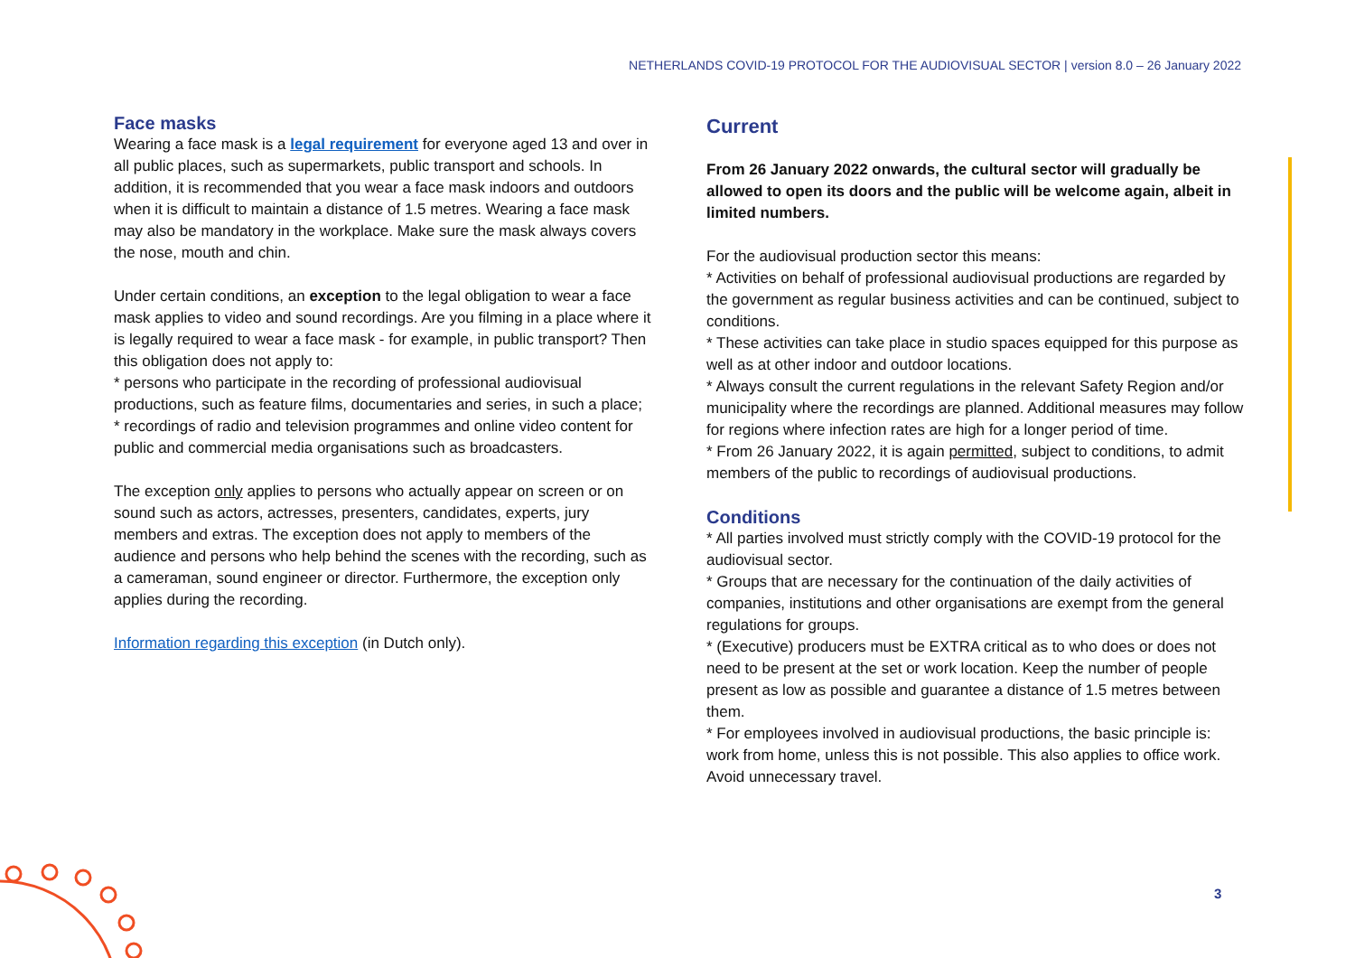NETHERLANDS COVID-19 PROTOCOL FOR THE AUDIOVISUAL SECTOR | version 8.0 – 26 January 2022
Face masks
Wearing a face mask is a legal requirement for everyone aged 13 and over in all public places, such as supermarkets, public transport and schools. In addition, it is recommended that you wear a face mask indoors and outdoors when it is difficult to maintain a distance of 1.5 metres. Wearing a face mask may also be mandatory in the workplace. Make sure the mask always covers the nose, mouth and chin.
Under certain conditions, an exception to the legal obligation to wear a face mask applies to video and sound recordings. Are you filming in a place where it is legally required to wear a face mask - for example, in public transport? Then this obligation does not apply to:
* persons who participate in the recording of professional audiovisual productions, such as feature films, documentaries and series, in such a place;
* recordings of radio and television programmes and online video content for public and commercial media organisations such as broadcasters.
The exception only applies to persons who actually appear on screen or on sound such as actors, actresses, presenters, candidates, experts, jury members and extras. The exception does not apply to members of the audience and persons who help behind the scenes with the recording, such as a cameraman, sound engineer or director. Furthermore, the exception only applies during the recording.
Information regarding this exception (in Dutch only).
Current
From 26 January 2022 onwards, the cultural sector will gradually be allowed to open its doors and the public will be welcome again, albeit in limited numbers.
For the audiovisual production sector this means:
* Activities on behalf of professional audiovisual productions are regarded by the government as regular business activities and can be continued, subject to conditions.
* These activities can take place in studio spaces equipped for this purpose as well as at other indoor and outdoor locations.
* Always consult the current regulations in the relevant Safety Region and/or municipality where the recordings are planned. Additional measures may follow for regions where infection rates are high for a longer period of time.
* From 26 January 2022, it is again permitted, subject to conditions, to admit members of the public to recordings of audiovisual productions.
Conditions
* All parties involved must strictly comply with the COVID-19 protocol for the audiovisual sector.
* Groups that are necessary for the continuation of the daily activities of companies, institutions and other organisations are exempt from the general regulations for groups.
* (Executive) producers must be EXTRA critical as to who does or does not need to be present at the set or work location. Keep the number of people present as low as possible and guarantee a distance of 1.5 metres between them.
* For employees involved in audiovisual productions, the basic principle is: work from home, unless this is not possible. This also applies to office work. Avoid unnecessary travel.
3